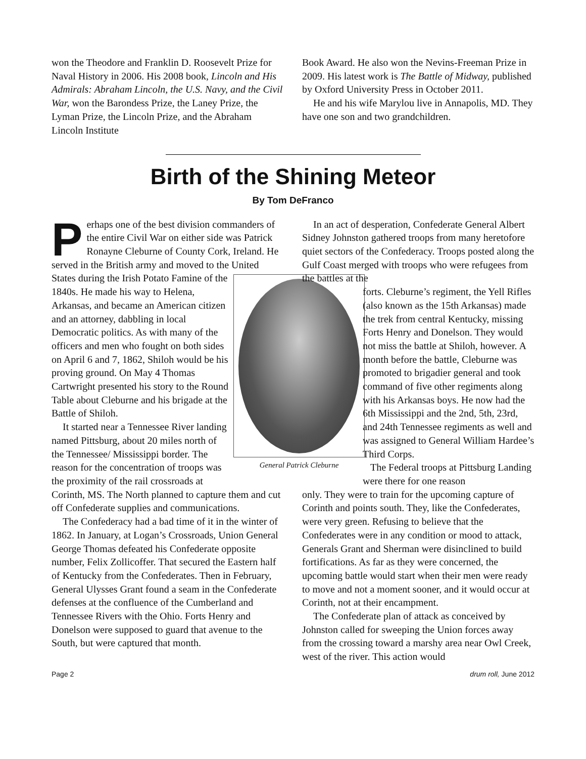won the Theodore and Franklin D. Roosevelt Prize for Naval History in 2006. His 2008 book, Lincoln and His Admirals: Abraham Lincoln, the U.S. Navy, and the Civil War, won the Barondess Prize, the Laney Prize, the Lyman Prize, the Lincoln Prize, and the Abraham Lincoln Institute
Book Award. He also won the Nevins-Freeman Prize in 2009. His latest work is The Battle of Midway, published by Oxford University Press in October 2011.
He and his wife Marylou live in Annapolis, MD. They have one son and two grandchildren.
Birth of the Shining Meteor
By Tom DeFranco
Perhaps one of the best division commanders of the entire Civil War on either side was Patrick Ronayne Cleburne of County Cork, Ireland. He served in the British army and moved to the United States during the Irish Potato General Patrick Cleburne Famine of the 1840s. He made his way to Helena, Arkansas, and became an American citizen and an attorney, dabbling in local Democratic politics. As with many of the officers and men who fought on both sides on April 6 and 7, 1862, Shiloh would be his proving ground. On May 4 Thomas Cartwright presented his story to the Round Table about Cleburne and his brigade at the Battle of Shiloh.
It started near a Tennessee River landing named Pittsburg, about 20 miles north of the Tennessee/ Mississippi border. The reason for the concentration of troops was the proximity of the rail crossroads at Corinth, MS. The North planned to capture them and cut off Confederate supplies and communications.
The Confederacy had a bad time of it in the winter of 1862. In January, at Logan’s Crossroads, Union General George Thomas defeated his Confederate opposite number, Felix Zollicoffer. That secured the Eastern half of Kentucky from the Confederates. Then in February, General Ulysses Grant found a seam in the Confederate defenses at the confluence of the Cumberland and Tennessee Rivers with the Ohio. Forts Henry and Donelson were supposed to guard that avenue to the South, but were captured that month.
In an act of desperation, Confederate General Albert Sidney Johnston gathered troops from many heretofore quiet sectors of the Confederacy. Troops posted along the Gulf Coast merged with troops who were refugees from the battles at the
forts. Cleburne’s regiment, the Yell Rifles (also known as the 15th Arkansas) made the trek from central Kentucky, missing Forts Henry and Donelson. They would not miss the battle at Shiloh, however. A month before the battle, Cleburne was promoted to brigadier general and took command of five other regiments along with his Arkansas boys. He now had the 6th Mississippi and the 2nd, 5th, 23rd, and 24th Tennessee regiments as well and was assigned to General William Hardee’s Third Corps.
The Federal troops at Pittsburg Landing were there for one reason
only. They were to train for the upcoming capture of Corinth and points south. They, like the Confederates, were very green. Refusing to believe that the Confederates were in any condition or mood to attack, Generals Grant and Sherman were disinclined to build fortifications. As far as they were concerned, the upcoming battle would start when their men were ready to move and not a moment sooner, and it would occur at Corinth, not at their encampment.
The Confederate plan of attack as conceived by Johnston called for sweeping the Union forces away from the crossing toward a marshy area near Owl Creek, west of the river. This action would
Page 2 drum roll, June 2012